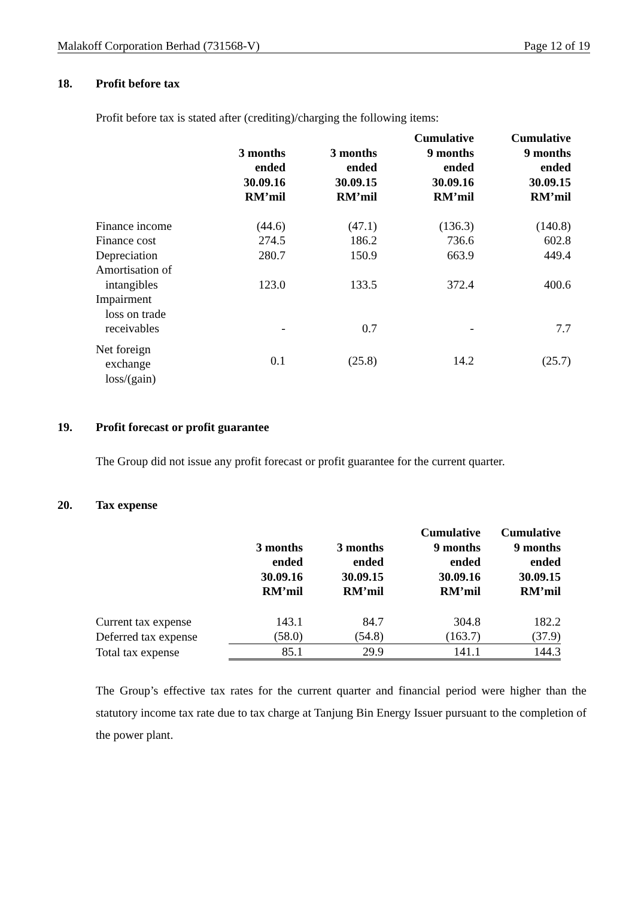Malakoff Corporation Berhad (731568-V) Page 12 of 19
18. Profit before tax
Profit before tax is stated after (crediting)/charging the following items:
| | 3 months ended 30.09.16 RM’mil | 3 months ended 30.09.15 RM’mil | Cumulative 9 months ended 30.09.16 RM’mil | Cumulative 9 months ended 30.09.15 RM’mil |
| --- | --- | --- | --- | --- |
| Finance income | (44.6) | (47.1) | (136.3) | (140.8) |
| Finance cost | 274.5 | 186.2 | 736.6 | 602.8 |
| Depreciation | 280.7 | 150.9 | 663.9 | 449.4 |
| Amortisation of intangibles | 123.0 | 133.5 | 372.4 | 400.6 |
| Impairment loss on trade receivables | - | 0.7 | - | 7.7 |
| Net foreign exchange loss/(gain) | 0.1 | (25.8) | 14.2 | (25.7) |
19. Profit forecast or profit guarantee
The Group did not issue any profit forecast or profit guarantee for the current quarter.
20. Tax expense
| | 3 months ended 30.09.16 RM’mil | 3 months ended 30.09.15 RM’mil | Cumulative 9 months ended 30.09.16 RM’mil | Cumulative 9 months ended 30.09.15 RM’mil |
| --- | --- | --- | --- | --- |
| Current tax expense | 143.1 | 84.7 | 304.8 | 182.2 |
| Deferred tax expense | (58.0) | (54.8) | (163.7) | (37.9) |
| Total tax expense | 85.1 | 29.9 | 141.1 | 144.3 |
The Group’s effective tax rates for the current quarter and financial period were higher than the statutory income tax rate due to tax charge at Tanjung Bin Energy Issuer pursuant to the completion of the power plant.